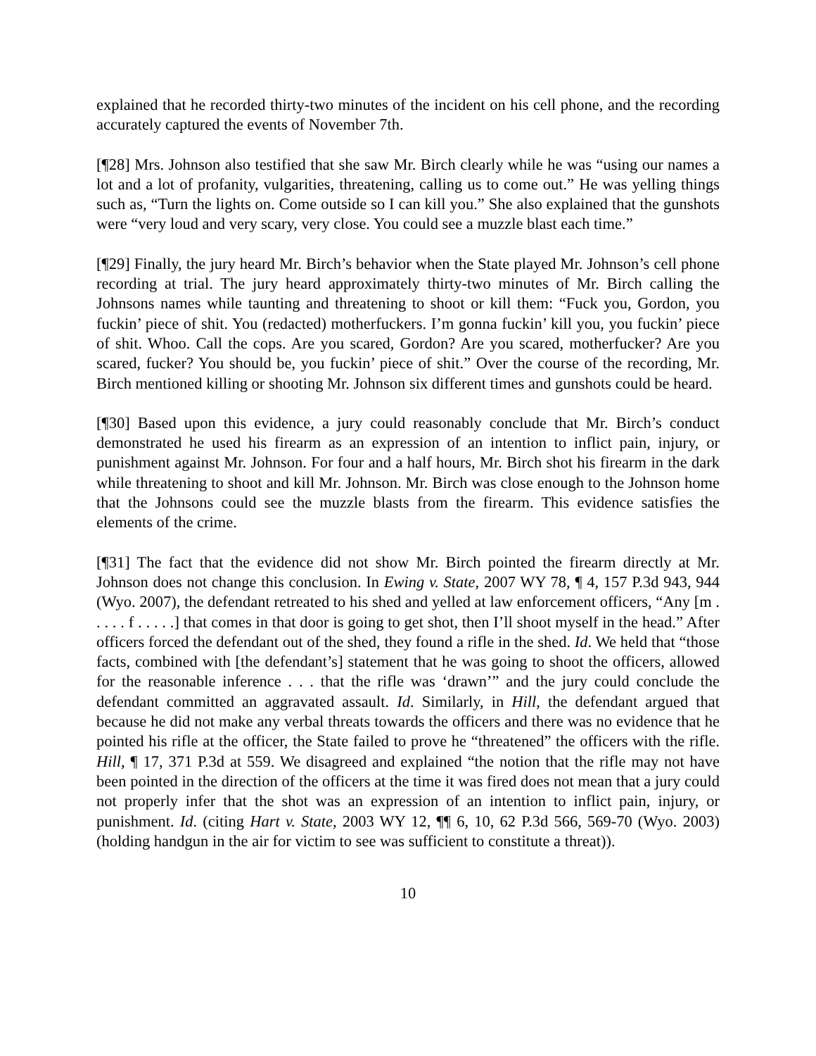explained that he recorded thirty-two minutes of the incident on his cell phone, and the recording accurately captured the events of November 7th.
[¶28] Mrs. Johnson also testified that she saw Mr. Birch clearly while he was “using our names a lot and a lot of profanity, vulgarities, threatening, calling us to come out.” He was yelling things such as, “Turn the lights on. Come outside so I can kill you.” She also explained that the gunshots were “very loud and very scary, very close. You could see a muzzle blast each time.”
[¶29] Finally, the jury heard Mr. Birch’s behavior when the State played Mr. Johnson’s cell phone recording at trial. The jury heard approximately thirty-two minutes of Mr. Birch calling the Johnsons names while taunting and threatening to shoot or kill them: “Fuck you, Gordon, you fuckin’ piece of shit. You (redacted) motherfuckers. I’m gonna fuckin’ kill you, you fuckin’ piece of shit. Whoo. Call the cops. Are you scared, Gordon? Are you scared, motherfucker? Are you scared, fucker? You should be, you fuckin’ piece of shit.” Over the course of the recording, Mr. Birch mentioned killing or shooting Mr. Johnson six different times and gunshots could be heard.
[¶30] Based upon this evidence, a jury could reasonably conclude that Mr. Birch’s conduct demonstrated he used his firearm as an expression of an intention to inflict pain, injury, or punishment against Mr. Johnson. For four and a half hours, Mr. Birch shot his firearm in the dark while threatening to shoot and kill Mr. Johnson. Mr. Birch was close enough to the Johnson home that the Johnsons could see the muzzle blasts from the firearm. This evidence satisfies the elements of the crime.
[¶31] The fact that the evidence did not show Mr. Birch pointed the firearm directly at Mr. Johnson does not change this conclusion. In Ewing v. State, 2007 WY 78, ¶ 4, 157 P.3d 943, 944 (Wyo. 2007), the defendant retreated to his shed and yelled at law enforcement officers, “Any [m . . . . . f . . . . .] that comes in that door is going to get shot, then I’ll shoot myself in the head.” After officers forced the defendant out of the shed, they found a rifle in the shed. Id. We held that “those facts, combined with [the defendant’s] statement that he was going to shoot the officers, allowed for the reasonable inference . . . that the rifle was ‘drawn’” and the jury could conclude the defendant committed an aggravated assault. Id. Similarly, in Hill, the defendant argued that because he did not make any verbal threats towards the officers and there was no evidence that he pointed his rifle at the officer, the State failed to prove he “threatened” the officers with the rifle. Hill, ¶ 17, 371 P.3d at 559. We disagreed and explained “the notion that the rifle may not have been pointed in the direction of the officers at the time it was fired does not mean that a jury could not properly infer that the shot was an expression of an intention to inflict pain, injury, or punishment. Id. (citing Hart v. State, 2003 WY 12, ¶¶ 6, 10, 62 P.3d 566, 569-70 (Wyo. 2003) (holding handgun in the air for victim to see was sufficient to constitute a threat)).
10